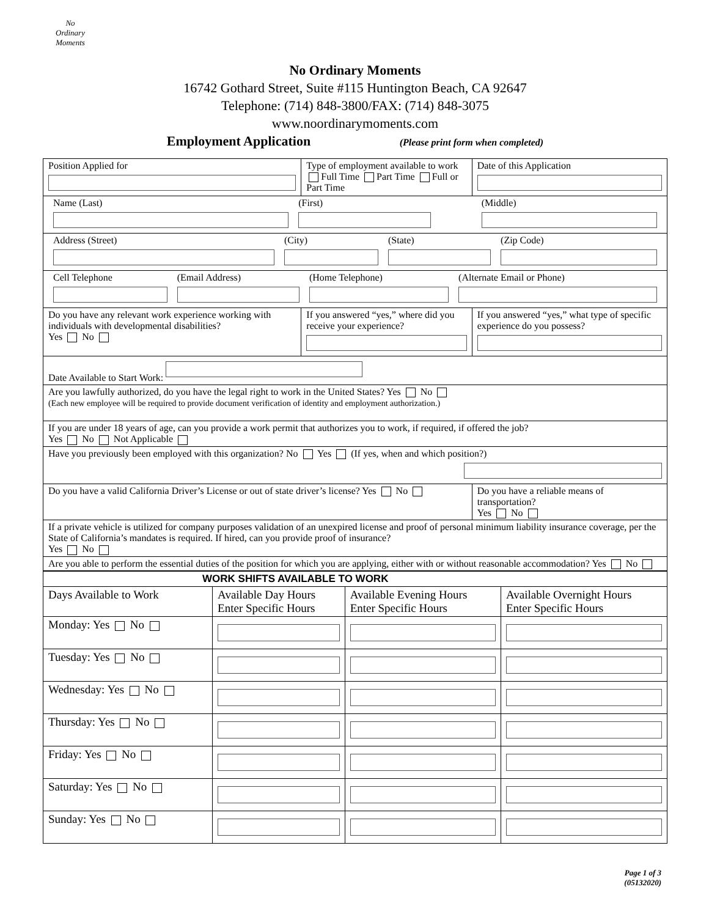No
Ordinary
Moments
No Ordinary Moments
16742 Gothard Street, Suite #115 Huntington Beach, CA 92647
Telephone: (714) 848-3800/FAX: (714) 848-3075
www.noordinarymoments.com
Employment Application (Please print form when completed)
| Position Applied for | Type of employment available to work Full Time Part Time Full or Part Time | | Date of this Application |
| / Name (Last) / (First) / / (Middle) / | | | |
| / Address (Street) / (City) / (State) / (Zip Code) / | | | |
| / Cell Telephone / (Email Address) / (Home Telephone) / (Alternate Email or Phone) / | | | |
| Do you have any relevant work experience working with individuals with developmental disabilities? Yes No | If you answered “yes,” where did you receive your experience? | If you answered “yes,” what type of specific experience do you possess? | |
| Date Available to Start Work: | | | |
| Are you lawfully authorized, do you have the legal right to work in the United States? Yes No (Each new employee will be required to provide document verification of identity and employment authorization.) | | | |
| If you are under 18 years of age, can you provide a work permit that authorizes you to work, if required, if offered the job? Yes No Not Applicable | | | |
| Have you previously been employed with this organization? No Yes (If yes, when and which position?) | | | |
| Do you have a valid California Driver’s License or out of state driver’s license? Yes No | | Do you have a reliable means of transportation? Yes No | |
| If a private vehicle is utilized for company purposes validation of an unexpired license and proof of personal minimum liability insurance coverage, per the State of California’s mandates is required. If hired, can you provide proof of insurance? Yes No | | | |
| Are you able to perform the essential duties of the position for which you are applying, either with or without reasonable accommodation? Yes No | | | |
| WORK SHIFTS AVAILABLE TO WORK | | | |
| --- | --- | --- | --- |
| Days Available to Work | Available Day Hours Enter Specific Hours | Available Evening Hours Enter Specific Hours | Available Overnight Hours Enter Specific Hours |
| Monday: Yes No | | | |
| Tuesday: Yes No | | | |
| Wednesday: Yes No | | | |
| Thursday: Yes No | | | |
| Friday: Yes No | | | |
| Saturday: Yes No | | | |
| Sunday: Yes No | | | |
Page 1 of 3
(05132020)